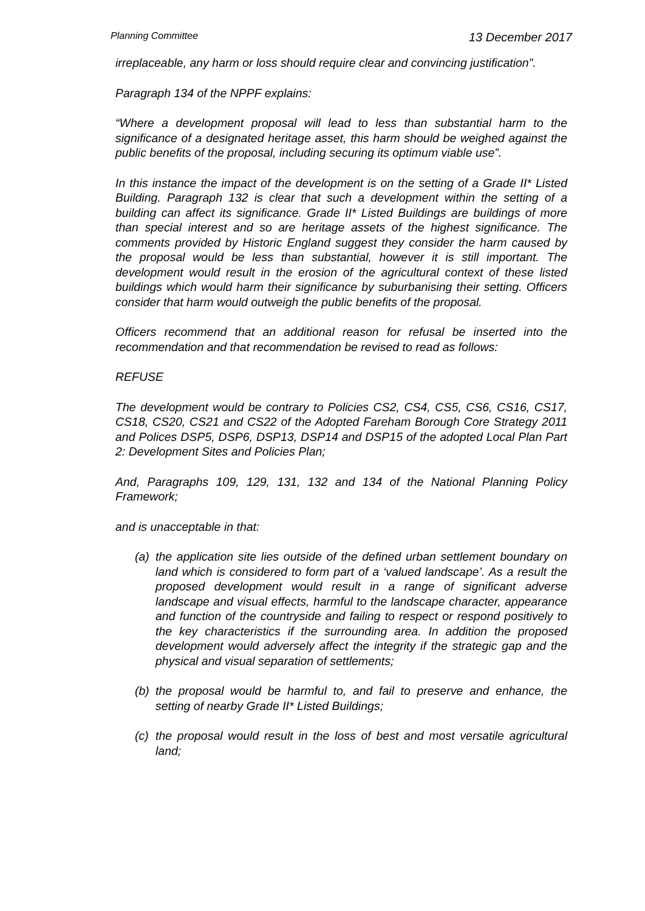Planning Committee 13 December 2017
irreplaceable, any harm or loss should require clear and convincing justification”.
Paragraph 134 of the NPPF explains:
“Where a development proposal will lead to less than substantial harm to the significance of a designated heritage asset, this harm should be weighed against the public benefits of the proposal, including securing its optimum viable use”.
In this instance the impact of the development is on the setting of a Grade II* Listed Building. Paragraph 132 is clear that such a development within the setting of a building can affect its significance. Grade II* Listed Buildings are buildings of more than special interest and so are heritage assets of the highest significance. The comments provided by Historic England suggest they consider the harm caused by the proposal would be less than substantial, however it is still important. The development would result in the erosion of the agricultural context of these listed buildings which would harm their significance by suburbanising their setting. Officers consider that harm would outweigh the public benefits of the proposal.
Officers recommend that an additional reason for refusal be inserted into the recommendation and that recommendation be revised to read as follows:
REFUSE
The development would be contrary to Policies CS2, CS4, CS5, CS6, CS16, CS17, CS18, CS20, CS21 and CS22 of the Adopted Fareham Borough Core Strategy 2011 and Polices DSP5, DSP6, DSP13, DSP14 and DSP15 of the adopted Local Plan Part 2: Development Sites and Policies Plan;
And, Paragraphs 109, 129, 131, 132 and 134 of the National Planning Policy Framework;
and is unacceptable in that:
(a) the application site lies outside of the defined urban settlement boundary on land which is considered to form part of a ‘valued landscape’. As a result the proposed development would result in a range of significant adverse landscape and visual effects, harmful to the landscape character, appearance and function of the countryside and failing to respect or respond positively to the key characteristics if the surrounding area. In addition the proposed development would adversely affect the integrity if the strategic gap and the physical and visual separation of settlements;
(b) the proposal would be harmful to, and fail to preserve and enhance, the setting of nearby Grade II* Listed Buildings;
(c) the proposal would result in the loss of best and most versatile agricultural land;